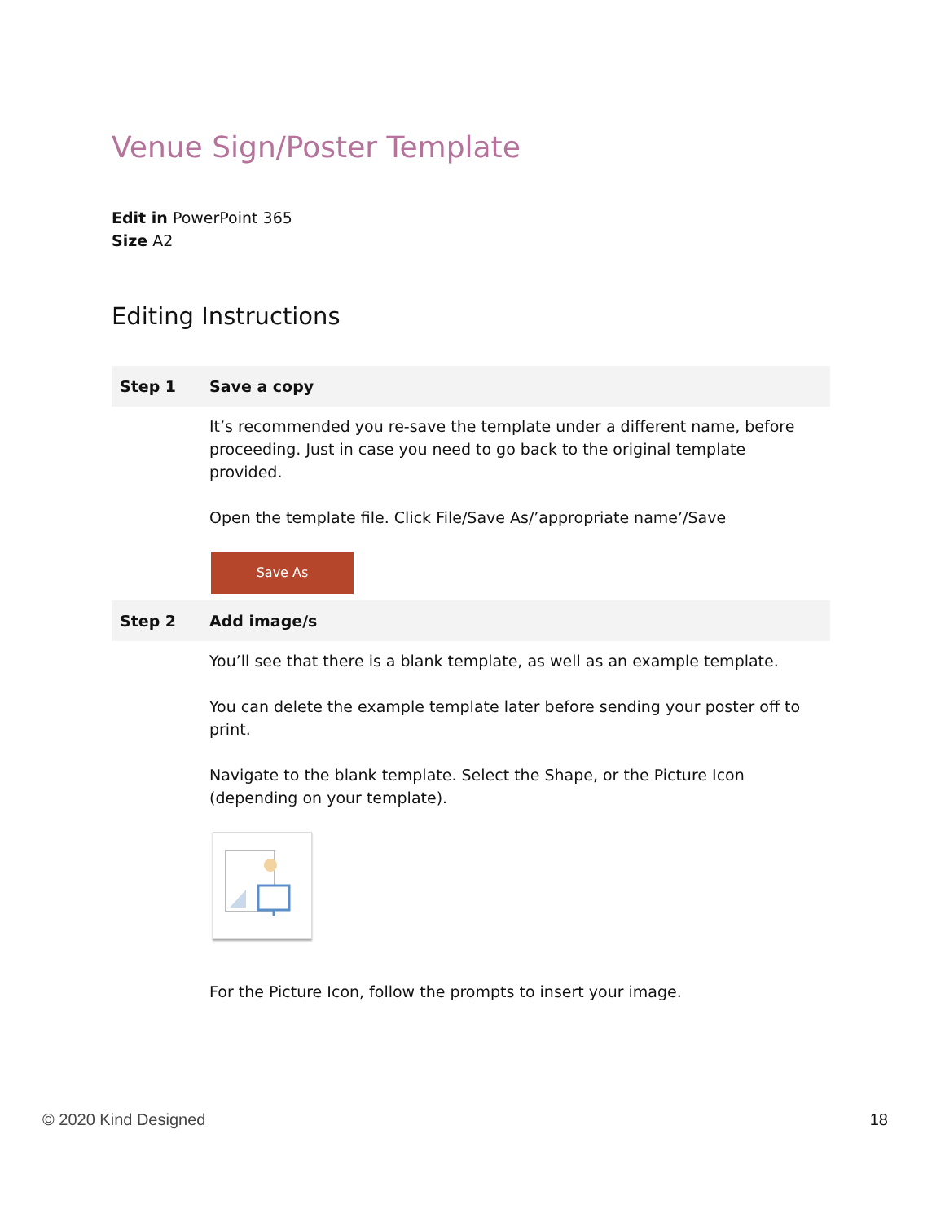Venue Sign/Poster Template
Edit in PowerPoint 365
Size A2
Editing Instructions
| Step 1 | Save a copy |
| --- | --- |
| | It’s recommended you re-save the template under a different name, before proceeding. Just in case you need to go back to the original template provided. Open the template file. Click File/Save As/’appropriate name’/Save Save As |
| Step 2 | Add image/s |
| | You’ll see that there is a blank template, as well as an example template. You can delete the example template later before sending your poster off to print. Navigate to the blank template. Select the Shape, or the Picture Icon (depending on your template). For the Picture Icon, follow the prompts to insert your image. |
© 2020 Kind Designed 18